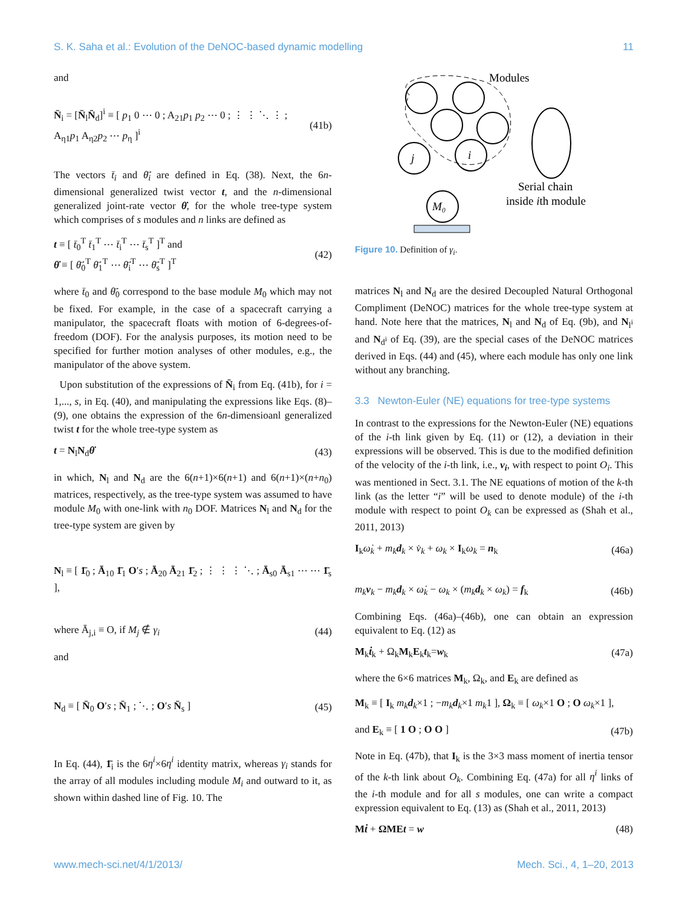S. K. Saha et al.: Evolution of the DeNOC-based dynamic modelling 11
and
N̄<sub>i</sub> = [N̄<sub>l</sub>N̄<sub>d</sub>]<sup>i</sup> ≡ [ p<sub>1</sub> 0 ⋯ 0 ; A<sub>21</sub>p<sub>1</sub> p<sub>2</sub> ⋯ 0 ; ⋮ ⋮ ⋱ ⋮ ; A<sub>η1</sub>p<sub>1</sub> A<sub>η2</sub>p<sub>2</sub> ⋯ p<sub>η</sub> ]<sup>i</sup> (41b)
The vectors t̄<sub>i</sub> and θ̄̇<sub>i</sub> are defined in Eq. (38). Next, the 6n-dimensional generalized twist vector t, and the n-dimensional generalized joint-rate vector θ̇, for the whole tree-type system which comprises of s modules and n links are defined as
t ≡ [ t̄<sub>0</sub><sup>T</sup> t̄<sub>1</sub><sup>T</sup> ⋯ t̄<sub>i</sub><sup>T</sup> ⋯ t̄<sub>s</sub><sup>T</sup> ]<sup>T</sup> and
θ̇ ≡ [ θ̄̇<sub>0</sub><sup>T</sup> θ̄̇<sub>1</sub><sup>T</sup> ⋯ θ̄̇<sub>i</sub><sup>T</sup> ⋯ θ̄̇<sub>s</sub><sup>T</sup> ]<sup>T</sup> (42)
where t̄<sub>0</sub> and θ̄̇<sub>0</sub> correspond to the base module M<sub>0</sub> which may not be fixed. For example, in the case of a spacecraft carrying a manipulator, the spacecraft floats with motion of 6-degrees-of-freedom (DOF). For the analysis purposes, its motion need to be specified for further motion analyses of other modules, e.g., the manipulator of the above system.
Upon substitution of the expressions of N̄<sub>i</sub> from Eq. (41b), for i = 1,..., s, in Eq. (40), and manipulating the expressions like Eqs. (8)–(9), one obtains the expression of the 6n-dimensioanl generalized twist t for the whole tree-type system as
t = N<sub>l</sub>N<sub>d</sub>θ̇ (43)
in which, N<sub>l</sub> and N<sub>d</sub> are the 6(n+1)×6(n+1) and 6(n+1)×(n+n<sub>0</sub>) matrices, respectively, as the tree-type system was assumed to have module M<sub>0</sub> with one-link with n<sub>0</sub> DOF. Matrices N<sub>l</sub> and N<sub>d</sub> for the tree-type system are given by
N<sub>l</sub> ≡ [ 1̄<sub>0</sub> ; Ā<sub>10</sub> 1̄<sub>1</sub> O′s ; Ā<sub>20</sub> Ā<sub>21</sub> 1̄<sub>2</sub> ; ⋮ ⋮ ⋮ ⋱ ; Ā<sub>s0</sub> Ā<sub>s1</sub> ⋯ ⋯ 1̄<sub>s</sub> ],
where Ā<sub>j,i</sub> ≡ O, if M<sub>j</sub> ∉ γ<sub>i</sub> (44)
and
N<sub>d</sub> ≡ [ N̄<sub>0</sub> O′s ; N̄<sub>1</sub> ; ⋱ ; O′s N̄<sub>s</sub> ] (45)
In Eq. (44), 1̄<sub>i</sub> is the 6η<sup>i</sup>×6η<sup>i</sup> identity matrix, whereas γ<sub>i</sub> stands for the array of all modules including module M<sub>i</sub> and outward to it, as shown within dashed line of Fig. 10. The
i
j
M₀
Modules
Serial chain
inside ith module
Figure 10. Definition of γ<sub>i</sub>.
matrices N<sub>l</sub> and N<sub>d</sub> are the desired Decoupled Natural Orthogonal Compliment (DeNOC) matrices for the whole tree-type system at hand. Note here that the matrices, N<sub>l</sub> and N<sub>d</sub> of Eq. (9b), and N<sub>l<sup>i</sup></sub> and N<sub>d<sup>i</sup></sub> of Eq. (39), are the special cases of the DeNOC matrices derived in Eqs. (44) and (45), where each module has only one link without any branching.
3.3 Newton-Euler (NE) equations for tree-type systems
In contrast to the expressions for the Newton-Euler (NE) equations of the i-th link given by Eq. (11) or (12), a deviation in their expressions will be observed. This is due to the modified definition of the velocity of the i-th link, i.e., v<sub>i</sub>, with respect to point O<sub>i</sub>. This was mentioned in Sect. 3.1. The NE equations of motion of the k-th link (as the letter “i” will be used to denote module) of the i-th module with respect to point O<sub>k</sub> can be expressed as (Shah et al., 2011, 2013)
I<sub>k</sub>ω̇<sub>k</sub> + m<sub>k</sub>d<sub>k</sub> × v̇<sub>k</sub> + ω<sub>k</sub> × I<sub>k</sub>ω<sub>k</sub> = n<sub>k</sub> (46a)
m<sub>k</sub>v<sub>k</sub> − m<sub>k</sub>d<sub>k</sub> × ω̇<sub>k</sub> − ω<sub>k</sub> × (m<sub>k</sub>d<sub>k</sub> × ω<sub>k</sub>) = f<sub>k</sub> (46b)
Combining Eqs. (46a)–(46b), one can obtain an expression equivalent to Eq. (12) as
M<sub>k</sub>ṫ<sub>k</sub> + Ω<sub>k</sub>M<sub>k</sub>E<sub>k</sub>t<sub>k</sub>=w<sub>k</sub> (47a)
where the 6×6 matrices M<sub>k</sub>, Ω<sub>k</sub>, and E<sub>k</sub> are defined as
M<sub>k</sub> ≡ [ I<sub>k</sub> m<sub>k</sub>d<sub>k</sub>×1 ; −m<sub>k</sub>d<sub>k</sub>×1 m<sub>k</sub>1 ], Ω<sub>k</sub> ≡ [ ω<sub>k</sub>×1 O ; O ω<sub>k</sub>×1 ],
and E<sub>k</sub> ≡ [ 1 O ; O O ] (47b)
Note in Eq. (47b), that I<sub>k</sub> is the 3×3 mass moment of inertia tensor of the k-th link about O<sub>k</sub>. Combining Eq. (47a) for all η<sup>i</sup> links of the i-th module and for all s modules, one can write a compact expression equivalent to Eq. (13) as (Shah et al., 2011, 2013)
Mṫ + ΩMEt = w (48)
www.mech-sci.net/4/1/2013/ Mech. Sci., 4, 1–20, 2013